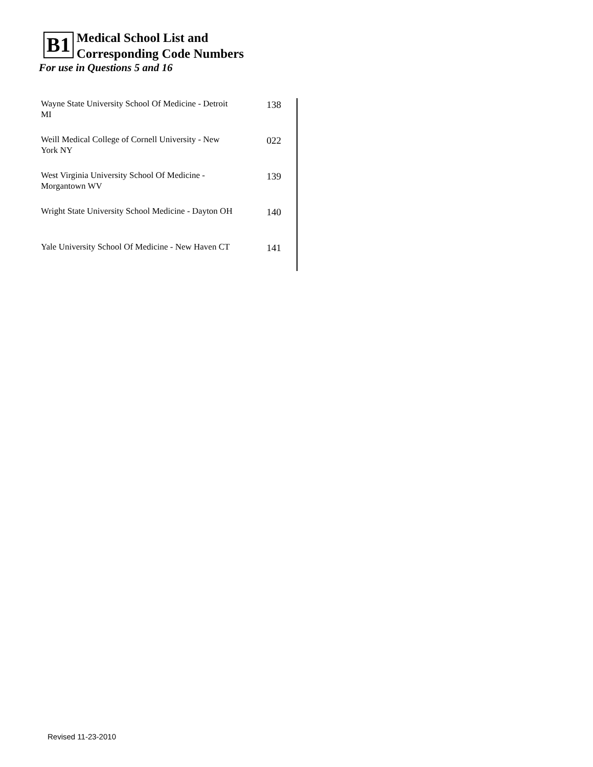B1
Medical School List and
Corresponding Code Numbers
For use in Questions 5 and 16
| Wayne State University School Of Medicine - Detroit MI | 138 |
| Weill Medical College of Cornell University - New York NY | 022 |
| West Virginia University School Of Medicine - Morgantown WV | 139 |
| Wright State University School Medicine - Dayton OH | 140 |
| Yale University School Of Medicine - New Haven CT | 141 |
Revised 11-23-2010